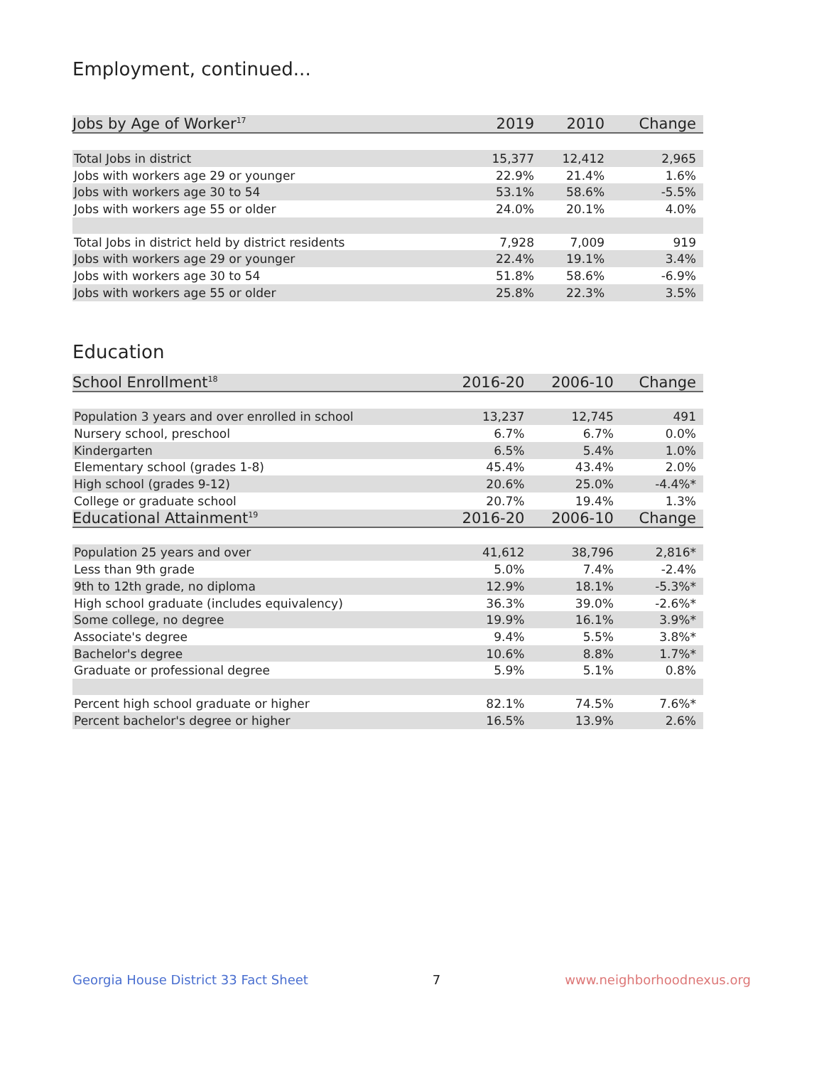Employment, continued...
| Jobs by Age of Worker<sup>17</sup> | 2019 | 2010 | Change |
| --- | --- | --- | --- |
| Total Jobs in district | 15,377 | 12,412 | 2,965 |
| Jobs with workers age 29 or younger | 22.9% | 21.4% | 1.6% |
| Jobs with workers age 30 to 54 | 53.1% | 58.6% | -5.5% |
| Jobs with workers age 55 or older | 24.0% | 20.1% | 4.0% |
| Total Jobs in district held by district residents | 7,928 | 7,009 | 919 |
| Jobs with workers age 29 or younger | 22.4% | 19.1% | 3.4% |
| Jobs with workers age 30 to 54 | 51.8% | 58.6% | -6.9% |
| Jobs with workers age 55 or older | 25.8% | 22.3% | 3.5% |
Education
| School Enrollment<sup>18</sup> | 2016-20 | 2006-10 | Change |
| --- | --- | --- | --- |
| Population 3 years and over enrolled in school | 13,237 | 12,745 | 491 |
| Nursery school, preschool | 6.7% | 6.7% | 0.0% |
| Kindergarten | 6.5% | 5.4% | 1.0% |
| Elementary school (grades 1-8) | 45.4% | 43.4% | 2.0% |
| High school (grades 9-12) | 20.6% | 25.0% | -4.4%* |
| College or graduate school | 20.7% | 19.4% | 1.3% |
| Educational Attainment<sup>19</sup> | 2016-20 | 2006-10 | Change |
| Population 25 years and over | 41,612 | 38,796 | 2,816* |
| Less than 9th grade | 5.0% | 7.4% | -2.4% |
| 9th to 12th grade, no diploma | 12.9% | 18.1% | -5.3%* |
| High school graduate (includes equivalency) | 36.3% | 39.0% | -2.6%* |
| Some college, no degree | 19.9% | 16.1% | 3.9%* |
| Associate's degree | 9.4% | 5.5% | 3.8%* |
| Bachelor's degree | 10.6% | 8.8% | 1.7%* |
| Graduate or professional degree | 5.9% | 5.1% | 0.8% |
| Percent high school graduate or higher | 82.1% | 74.5% | 7.6%* |
| Percent bachelor's degree or higher | 16.5% | 13.9% | 2.6% |
Georgia House District 33 Fact Sheet 7 www.neighborhoodnexus.org